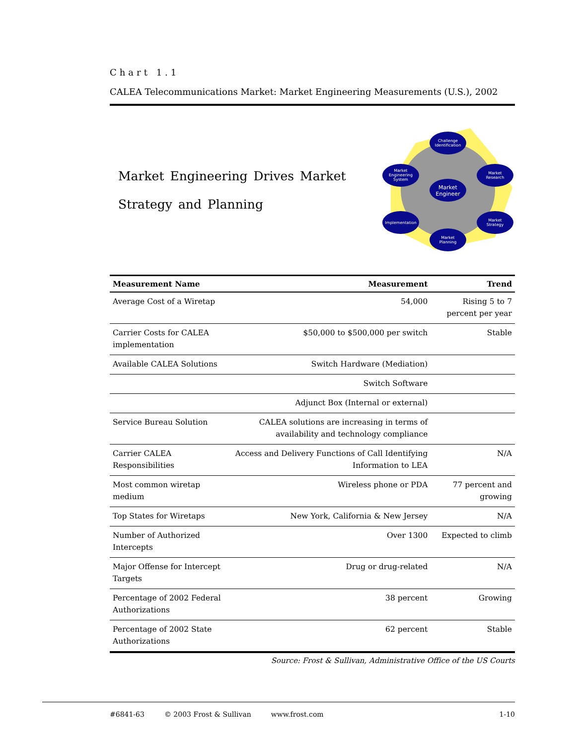Chart 1.1
CALEA Telecommunications Market: Market Engineering Measurements (U.S.), 2002
Market Engineering Drives Market
Strategy and Planning
Challenge
Identification
Market
Research
Market
Strategy
Market
Planning
Implementation
Market
Engineering
System
Market
Engineer
| Measurement Name | Measurement | Trend |
| --- | --- | --- |
| Average Cost of a Wiretap | 54,000 | Rising 5 to 7 percent per year |
| Carrier Costs for CALEA implementation | $50,000 to $500,000 per switch | Stable |
| Available CALEA Solutions | Switch Hardware (Mediation) | |
| | Switch Software | |
| | Adjunct Box (Internal or external) | |
| Service Bureau Solution | CALEA solutions are increasing in terms of availability and technology compliance | |
| Carrier CALEA Responsibilities | Access and Delivery Functions of Call Identifying Information to LEA | N/A |
| Most common wiretap medium | Wireless phone or PDA | 77 percent and growing |
| Top States for Wiretaps | New York, California & New Jersey | N/A |
| Number of Authorized Intercepts | Over 1300 | Expected to climb |
| Major Offense for Intercept Targets | Drug or drug-related | N/A |
| Percentage of 2002 Federal Authorizations | 38 percent | Growing |
| Percentage of 2002 State Authorizations | 62 percent | Stable |
Source: Frost & Sullivan, Administrative Office of the US Courts
#6841-63 © 2003 Frost & Sullivan www.frost.com 1-10